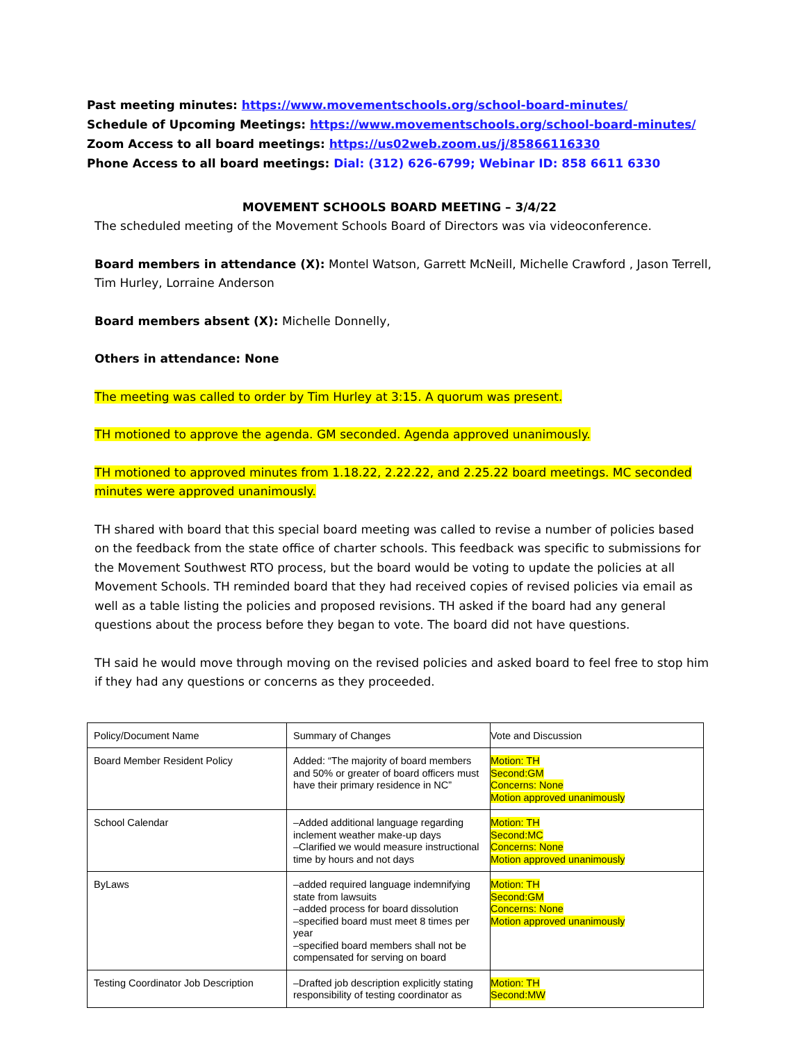Past meeting minutes: https://www.movementschools.org/school-board-minutes/
Schedule of Upcoming Meetings: https://www.movementschools.org/school-board-minutes/
Zoom Access to all board meetings: https://us02web.zoom.us/j/85866116330
Phone Access to all board meetings: Dial: (312) 626-6799; Webinar ID: 858 6611 6330
MOVEMENT SCHOOLS BOARD MEETING – 3/4/22
The scheduled meeting of the Movement Schools Board of Directors was via videoconference.
Board members in attendance (X): Montel Watson, Garrett McNeill, Michelle Crawford , Jason Terrell, Tim Hurley, Lorraine Anderson
Board members absent (X): Michelle Donnelly,
Others in attendance: None
The meeting was called to order by Tim Hurley at 3:15. A quorum was present.
TH motioned to approve the agenda. GM seconded. Agenda approved unanimously.
TH motioned to approved minutes from 1.18.22, 2.22.22, and 2.25.22 board meetings. MC seconded minutes were approved unanimously.
TH shared with board that this special board meeting was called to revise a number of policies based on the feedback from the state office of charter schools. This feedback was specific to submissions for the Movement Southwest RTO process, but the board would be voting to update the policies at all Movement Schools. TH reminded board that they had received copies of revised policies via email as well as a table listing the policies and proposed revisions. TH asked if the board had any general questions about the process before they began to vote. The board did not have questions.
TH said he would move through moving on the revised policies and asked board to feel free to stop him if they had any questions or concerns as they proceeded.
| Policy/Document Name | Summary of Changes | Vote and Discussion |
| Board Member Resident Policy | Added: “The majority of board members and 50% or greater of board officers must have their primary residence in NC” | Motion: TH Second:GM Concerns: None Motion approved unanimously |
| School Calendar | –Added additional language regarding inclement weather make-up days –Clarified we would measure instructional time by hours and not days | Motion: TH Second:MC Concerns: None Motion approved unanimously |
| ByLaws | –added required language indemnifying state from lawsuits –added process for board dissolution –specified board must meet 8 times per year –specified board members shall not be compensated for serving on board | Motion: TH Second:GM Concerns: None Motion approved unanimously |
| Testing Coordinator Job Description | –Drafted job description explicitly stating responsibility of testing coordinator as | Motion: TH Second:MW |